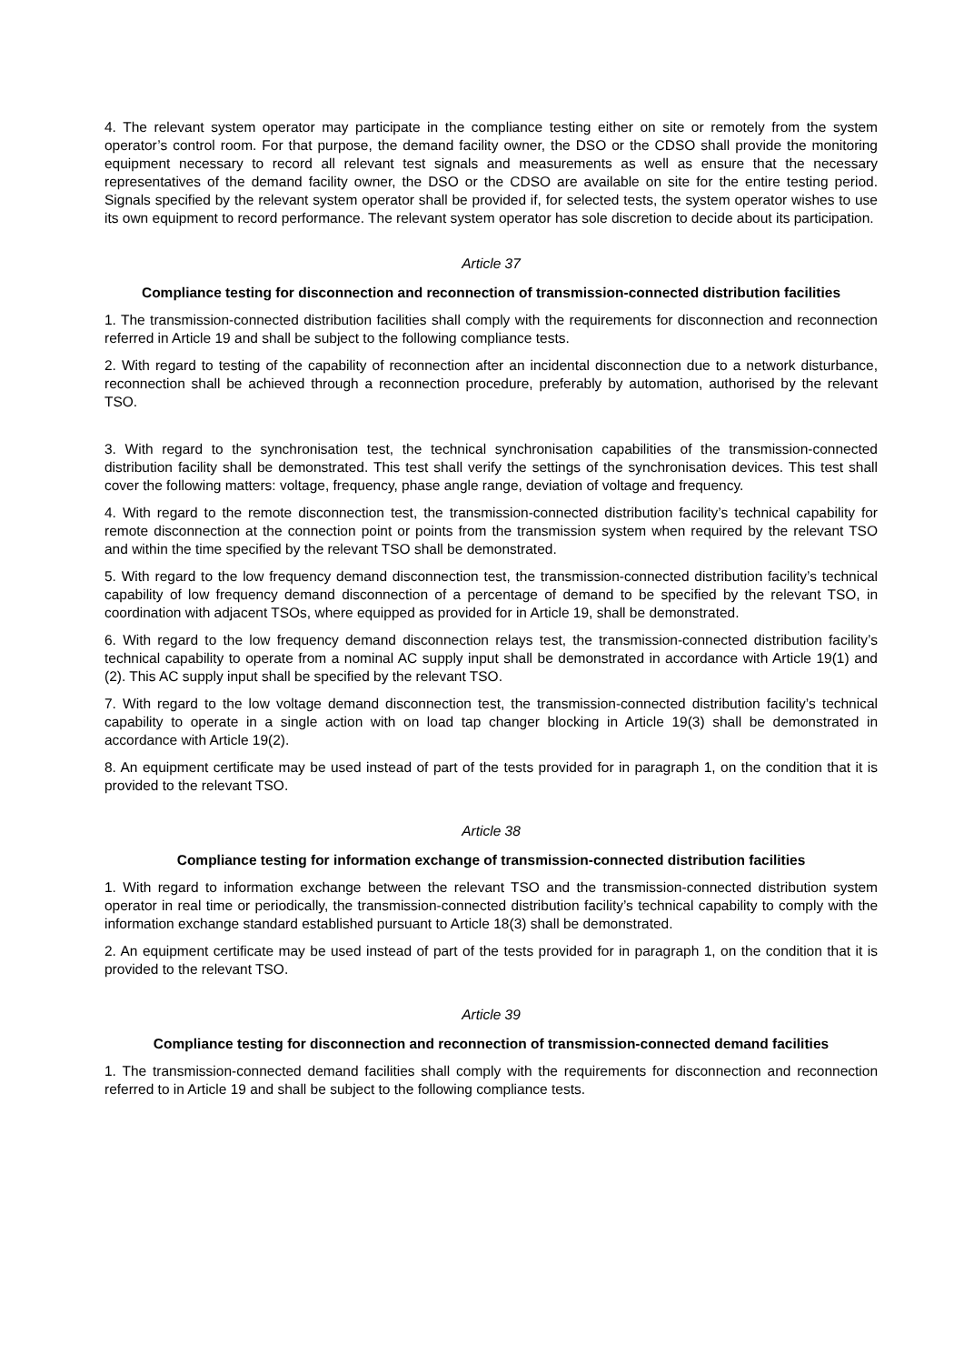4. The relevant system operator may participate in the compliance testing either on site or remotely from the system operator’s control room. For that purpose, the demand facility owner, the DSO or the CDSO shall provide the monitoring equipment necessary to record all relevant test signals and measurements as well as ensure that the necessary representatives of the demand facility owner, the DSO or the CDSO are available on site for the entire testing period. Signals specified by the relevant system operator shall be provided if, for selected tests, the system operator wishes to use its own equipment to record performance. The relevant system operator has sole discretion to decide about its participation.
Article 37
Compliance testing for disconnection and reconnection of transmission-connected distribution facilities
1. The transmission-connected distribution facilities shall comply with the requirements for disconnection and reconnection referred in Article 19 and shall be subject to the following compliance tests.
2. With regard to testing of the capability of reconnection after an incidental disconnection due to a network disturbance, reconnection shall be achieved through a reconnection procedure, preferably by automation, authorised by the relevant TSO.
3. With regard to the synchronisation test, the technical synchronisation capabilities of the transmission-connected distribution facility shall be demonstrated. This test shall verify the settings of the synchronisation devices. This test shall cover the following matters: voltage, frequency, phase angle range, deviation of voltage and frequency.
4. With regard to the remote disconnection test, the transmission-connected distribution facility’s technical capability for remote disconnection at the connection point or points from the transmission system when required by the relevant TSO and within the time specified by the relevant TSO shall be demonstrated.
5. With regard to the low frequency demand disconnection test, the transmission-connected distribution facility’s technical capability of low frequency demand disconnection of a percentage of demand to be specified by the relevant TSO, in coordination with adjacent TSOs, where equipped as provided for in Article 19, shall be demonstrated.
6. With regard to the low frequency demand disconnection relays test, the transmission-connected distribution facility’s technical capability to operate from a nominal AC supply input shall be demonstrated in accordance with Article 19(1) and (2). This AC supply input shall be specified by the relevant TSO.
7. With regard to the low voltage demand disconnection test, the transmission-connected distribution facility’s technical capability to operate in a single action with on load tap changer blocking in Article 19(3) shall be demonstrated in accordance with Article 19(2).
8. An equipment certificate may be used instead of part of the tests provided for in paragraph 1, on the condition that it is provided to the relevant TSO.
Article 38
Compliance testing for information exchange of transmission-connected distribution facilities
1. With regard to information exchange between the relevant TSO and the transmission-connected distribution system operator in real time or periodically, the transmission-connected distribution facility’s technical capability to comply with the information exchange standard established pursuant to Article 18(3) shall be demonstrated.
2. An equipment certificate may be used instead of part of the tests provided for in paragraph 1, on the condition that it is provided to the relevant TSO.
Article 39
Compliance testing for disconnection and reconnection of transmission-connected demand facilities
1. The transmission-connected demand facilities shall comply with the requirements for disconnection and reconnection referred to in Article 19 and shall be subject to the following compliance tests.